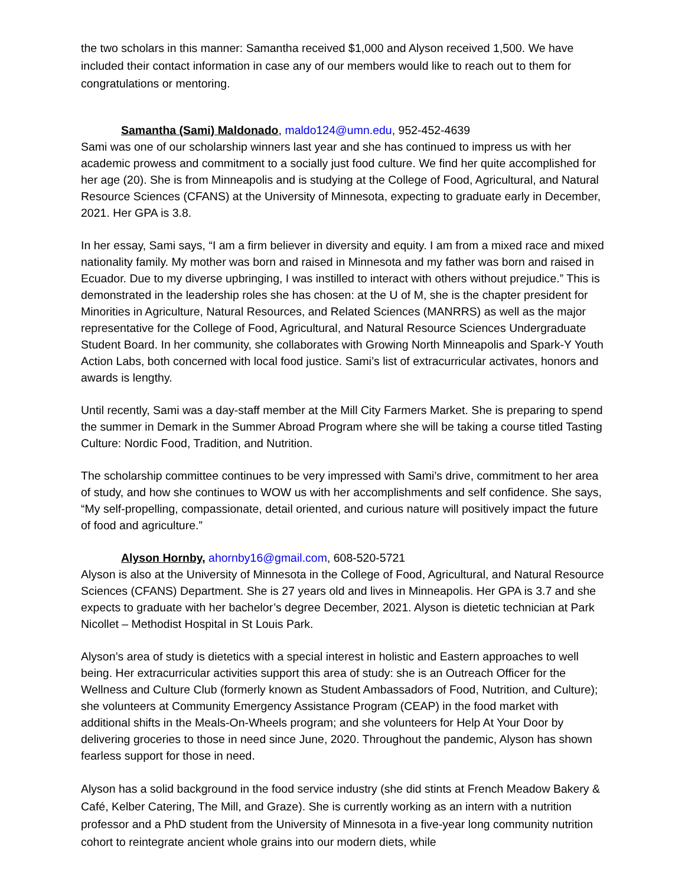the two scholars in this manner: Samantha received $1,000 and Alyson received 1,500. We have included their contact information in case any of our members would like to reach out to them for congratulations or mentoring.
Samantha (Sami) Maldonado, maldo124@umn.edu, 952-452-4639
Sami was one of our scholarship winners last year and she has continued to impress us with her academic prowess and commitment to a socially just food culture. We find her quite accomplished for her age (20). She is from Minneapolis and is studying at the College of Food, Agricultural, and Natural Resource Sciences (CFANS) at the University of Minnesota, expecting to graduate early in December, 2021. Her GPA is 3.8.
In her essay, Sami says, “I am a firm believer in diversity and equity. I am from a mixed race and mixed nationality family. My mother was born and raised in Minnesota and my father was born and raised in Ecuador. Due to my diverse upbringing, I was instilled to interact with others without prejudice.” This is demonstrated in the leadership roles she has chosen: at the U of M, she is the chapter president for Minorities in Agriculture, Natural Resources, and Related Sciences (MANRRS) as well as the major representative for the College of Food, Agricultural, and Natural Resource Sciences Undergraduate Student Board. In her community, she collaborates with Growing North Minneapolis and Spark-Y Youth Action Labs, both concerned with local food justice. Sami’s list of extracurricular activates, honors and awards is lengthy.
Until recently, Sami was a day-staff member at the Mill City Farmers Market. She is preparing to spend the summer in Demark in the Summer Abroad Program where she will be taking a course titled Tasting Culture: Nordic Food, Tradition, and Nutrition.
The scholarship committee continues to be very impressed with Sami’s drive, commitment to her area of study, and how she continues to WOW us with her accomplishments and self confidence. She says, “My self-propelling, compassionate, detail oriented, and curious nature will positively impact the future of food and agriculture.”
Alyson Hornby, ahornby16@gmail.com, 608-520-5721
Alyson is also at the University of Minnesota in the College of Food, Agricultural, and Natural Resource Sciences (CFANS) Department. She is 27 years old and lives in Minneapolis. Her GPA is 3.7 and she expects to graduate with her bachelor’s degree December, 2021. Alyson is dietetic technician at Park Nicollet – Methodist Hospital in St Louis Park.
Alyson’s area of study is dietetics with a special interest in holistic and Eastern approaches to well being. Her extracurricular activities support this area of study: she is an Outreach Officer for the Wellness and Culture Club (formerly known as Student Ambassadors of Food, Nutrition, and Culture); she volunteers at Community Emergency Assistance Program (CEAP) in the food market with additional shifts in the Meals-On-Wheels program; and she volunteers for Help At Your Door by delivering groceries to those in need since June, 2020. Throughout the pandemic, Alyson has shown fearless support for those in need.
Alyson has a solid background in the food service industry (she did stints at French Meadow Bakery & Café, Kelber Catering, The Mill, and Graze). She is currently working as an intern with a nutrition professor and a PhD student from the University of Minnesota in a five-year long community nutrition cohort to reintegrate ancient whole grains into our modern diets, while